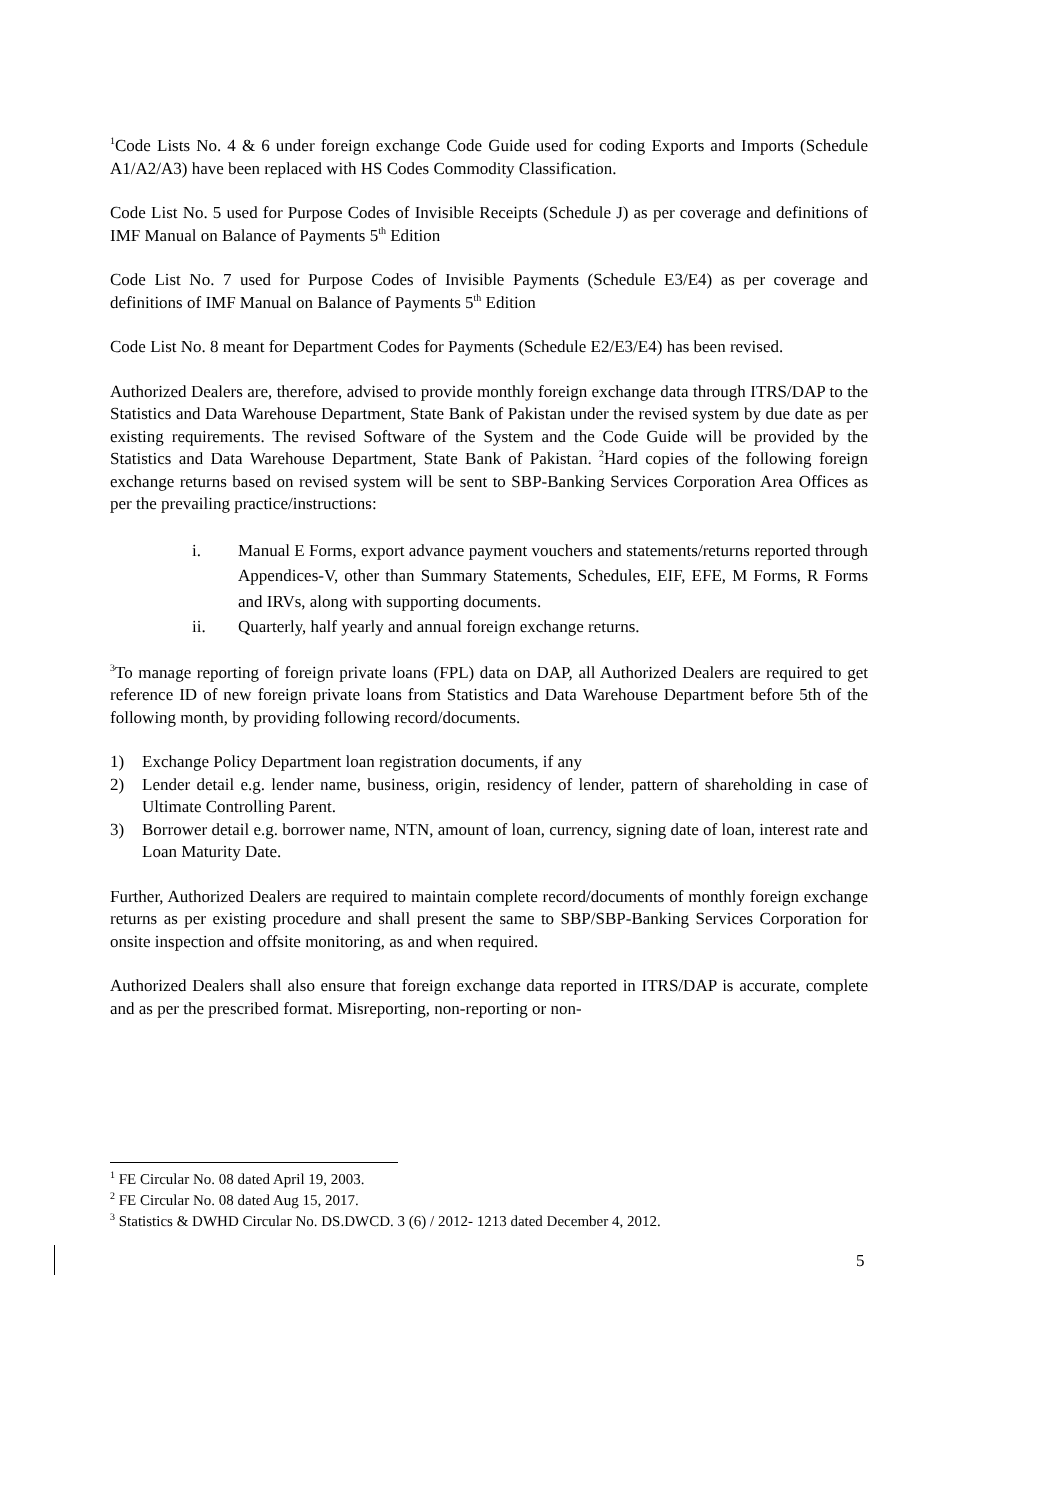<sup>1</sup> Code Lists No. 4 & 6 under foreign exchange Code Guide used for coding Exports and Imports (Schedule A1/A2/A3) have been replaced with HS Codes Commodity Classification.
Code List No. 5 used for Purpose Codes of Invisible Receipts (Schedule J) as per coverage and definitions of IMF Manual on Balance of Payments 5<sup>th</sup> Edition
Code List No. 7 used for Purpose Codes of Invisible Payments (Schedule E3/E4) as per coverage and definitions of IMF Manual on Balance of Payments 5<sup>th</sup> Edition
Code List No. 8 meant for Department Codes for Payments (Schedule E2/E3/E4) has been revised.
Authorized Dealers are, therefore, advised to provide monthly foreign exchange data through ITRS/DAP to the Statistics and Data Warehouse Department, State Bank of Pakistan under the revised system by due date as per existing requirements. The revised Software of the System and the Code Guide will be provided by the Statistics and Data Warehouse Department, State Bank of Pakistan. <sup>2</sup>Hard copies of the following foreign exchange returns based on revised system will be sent to SBP-Banking Services Corporation Area Offices as per the prevailing practice/instructions:
i. Manual E Forms, export advance payment vouchers and statements/returns reported through Appendices-V, other than Summary Statements, Schedules, EIF, EFE, M Forms, R Forms and IRVs, along with supporting documents.
ii. Quarterly, half yearly and annual foreign exchange returns.
<sup>3</sup> To manage reporting of foreign private loans (FPL) data on DAP, all Authorized Dealers are required to get reference ID of new foreign private loans from Statistics and Data Warehouse Department before 5th of the following month, by providing following record/documents.
1) Exchange Policy Department loan registration documents, if any
2) Lender detail e.g. lender name, business, origin, residency of lender, pattern of shareholding in case of Ultimate Controlling Parent.
3) Borrower detail e.g. borrower name, NTN, amount of loan, currency, signing date of loan, interest rate and Loan Maturity Date.
Further, Authorized Dealers are required to maintain complete record/documents of monthly foreign exchange returns as per existing procedure and shall present the same to SBP/SBP-Banking Services Corporation for onsite inspection and offsite monitoring, as and when required.
Authorized Dealers shall also ensure that foreign exchange data reported in ITRS/DAP is accurate, complete and as per the prescribed format. Misreporting, non-reporting or non-
<sup>1</sup> FE Circular No. 08 dated April 19, 2003.
<sup>2</sup> FE Circular No. 08 dated Aug 15, 2017.
<sup>3</sup> Statistics & DWHD Circular No. DS.DWCD. 3 (6) / 2012- 1213 dated December 4, 2012.
5